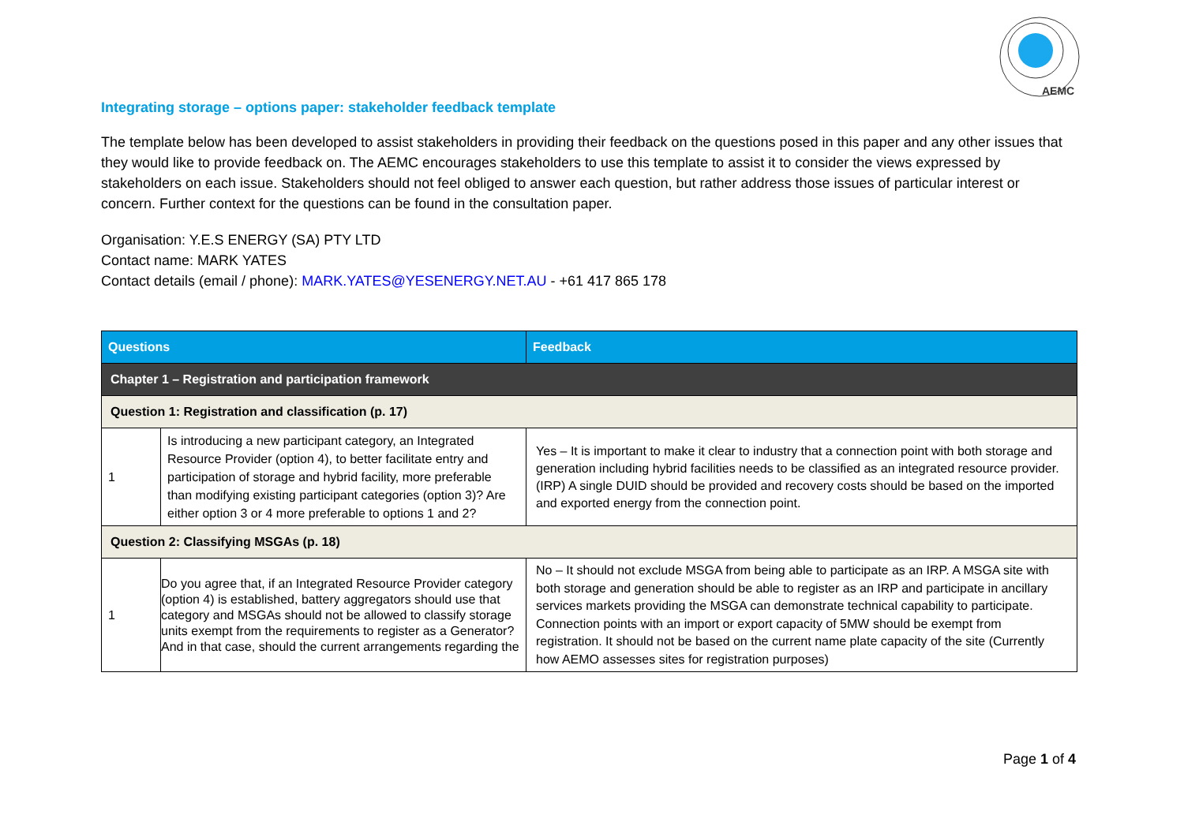AEMC
Integrating storage – options paper: stakeholder feedback template
The template below has been developed to assist stakeholders in providing their feedback on the questions posed in this paper and any other issues that they would like to provide feedback on. The AEMC encourages stakeholders to use this template to assist it to consider the views expressed by stakeholders on each issue. Stakeholders should not feel obliged to answer each question, but rather address those issues of particular interest or concern. Further context for the questions can be found in the consultation paper.
Organisation: Y.E.S ENERGY (SA) PTY LTD
Contact name: MARK YATES
Contact details (email / phone): MARK.YATES@YESENERGY.NET.AU - +61 417 865 178
| Questions | | Feedback |
| --- | --- | --- |
| Chapter 1 – Registration and participation framework | | |
| Question 1: Registration and classification (p. 17) | | |
| 1 | Is introducing a new participant category, an Integrated Resource Provider (option 4), to better facilitate entry and participation of storage and hybrid facility, more preferable than modifying existing participant categories (option 3)? Are either option 3 or 4 more preferable to options 1 and 2? | Yes – It is important to make it clear to industry that a connection point with both storage and generation including hybrid facilities needs to be classified as an integrated resource provider. (IRP) A single DUID should be provided and recovery costs should be based on the imported and exported energy from the connection point. |
| Question 2: Classifying MSGAs (p. 18) | | |
| 1 | Do you agree that, if an Integrated Resource Provider category (option 4) is established, battery aggregators should use that category and MSGAs should not be allowed to classify storage units exempt from the requirements to register as a Generator? And in that case, should the current arrangements regarding the | No – It should not exclude MSGA from being able to participate as an IRP. A MSGA site with both storage and generation should be able to register as an IRP and participate in ancillary services markets providing the MSGA can demonstrate technical capability to participate. Connection points with an import or export capacity of 5MW should be exempt from registration. It should not be based on the current name plate capacity of the site (Currently how AEMO assesses sites for registration purposes) |
Page 1 of 4